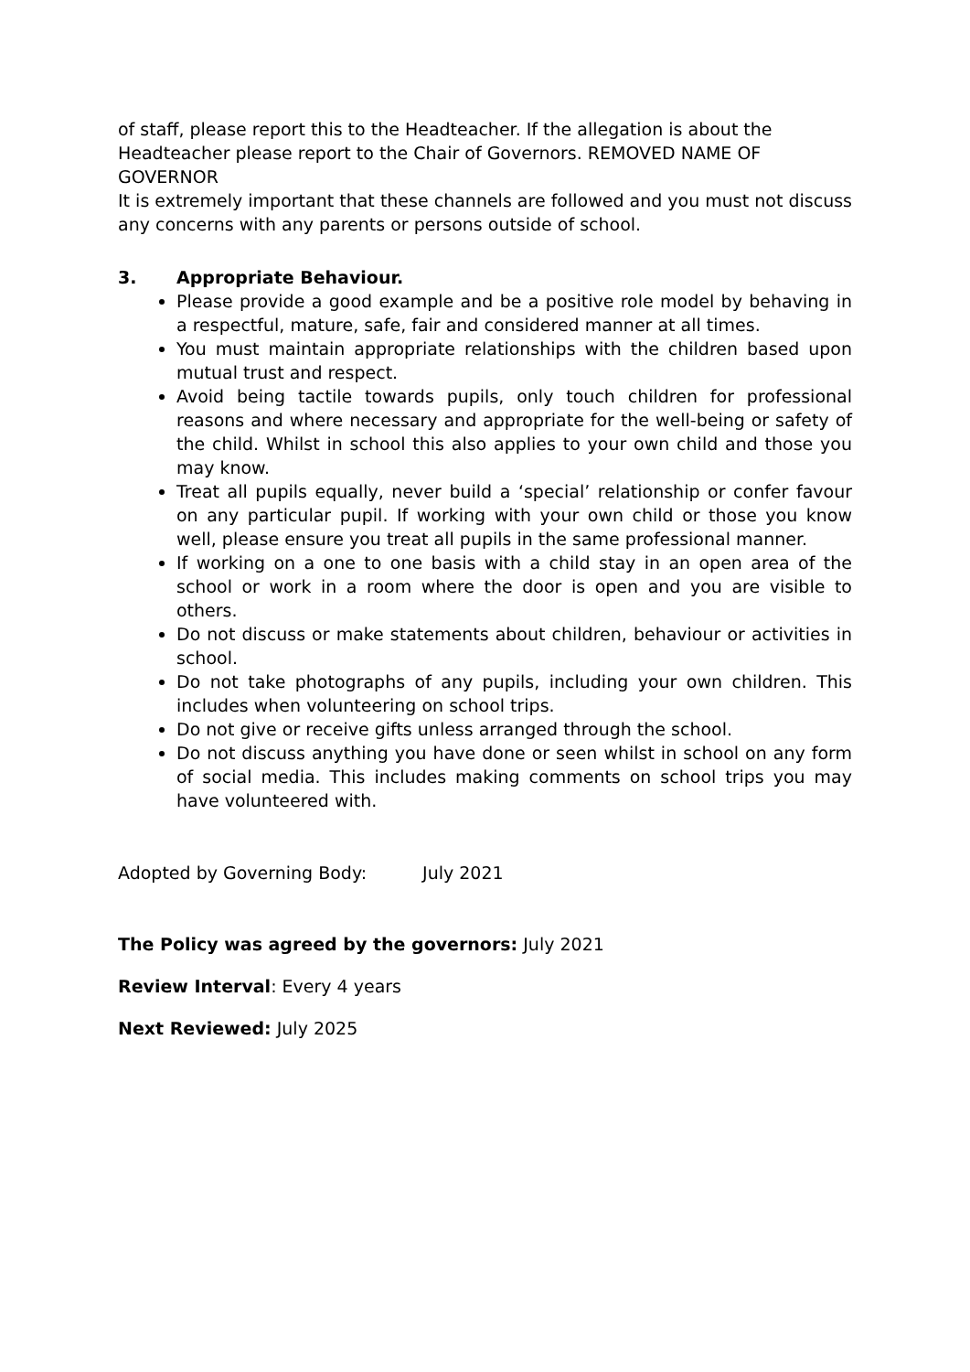of staff, please report this to the Headteacher. If the allegation is about the Headteacher please report to the Chair of Governors. REMOVED NAME OF GOVERNOR
It is extremely important that these channels are followed and you must not discuss any concerns with any parents or persons outside of school.
3. Appropriate Behaviour.
Please provide a good example and be a positive role model by behaving in a respectful, mature, safe, fair and considered manner at all times.
You must maintain appropriate relationships with the children based upon mutual trust and respect.
Avoid being tactile towards pupils, only touch children for professional reasons and where necessary and appropriate for the well-being or safety of the child. Whilst in school this also applies to your own child and those you may know.
Treat all pupils equally, never build a ‘special’ relationship or confer favour on any particular pupil. If working with your own child or those you know well, please ensure you treat all pupils in the same professional manner.
If working on a one to one basis with a child stay in an open area of the school or work in a room where the door is open and you are visible to others.
Do not discuss or make statements about children, behaviour or activities in school.
Do not take photographs of any pupils, including your own children. This includes when volunteering on school trips.
Do not give or receive gifts unless arranged through the school.
Do not discuss anything you have done or seen whilst in school on any form of social media. This includes making comments on school trips you may have volunteered with.
Adopted by Governing Body: July 2021
The Policy was agreed by the governors: July 2021
Review Interval: Every 4 years
Next Reviewed: July 2025